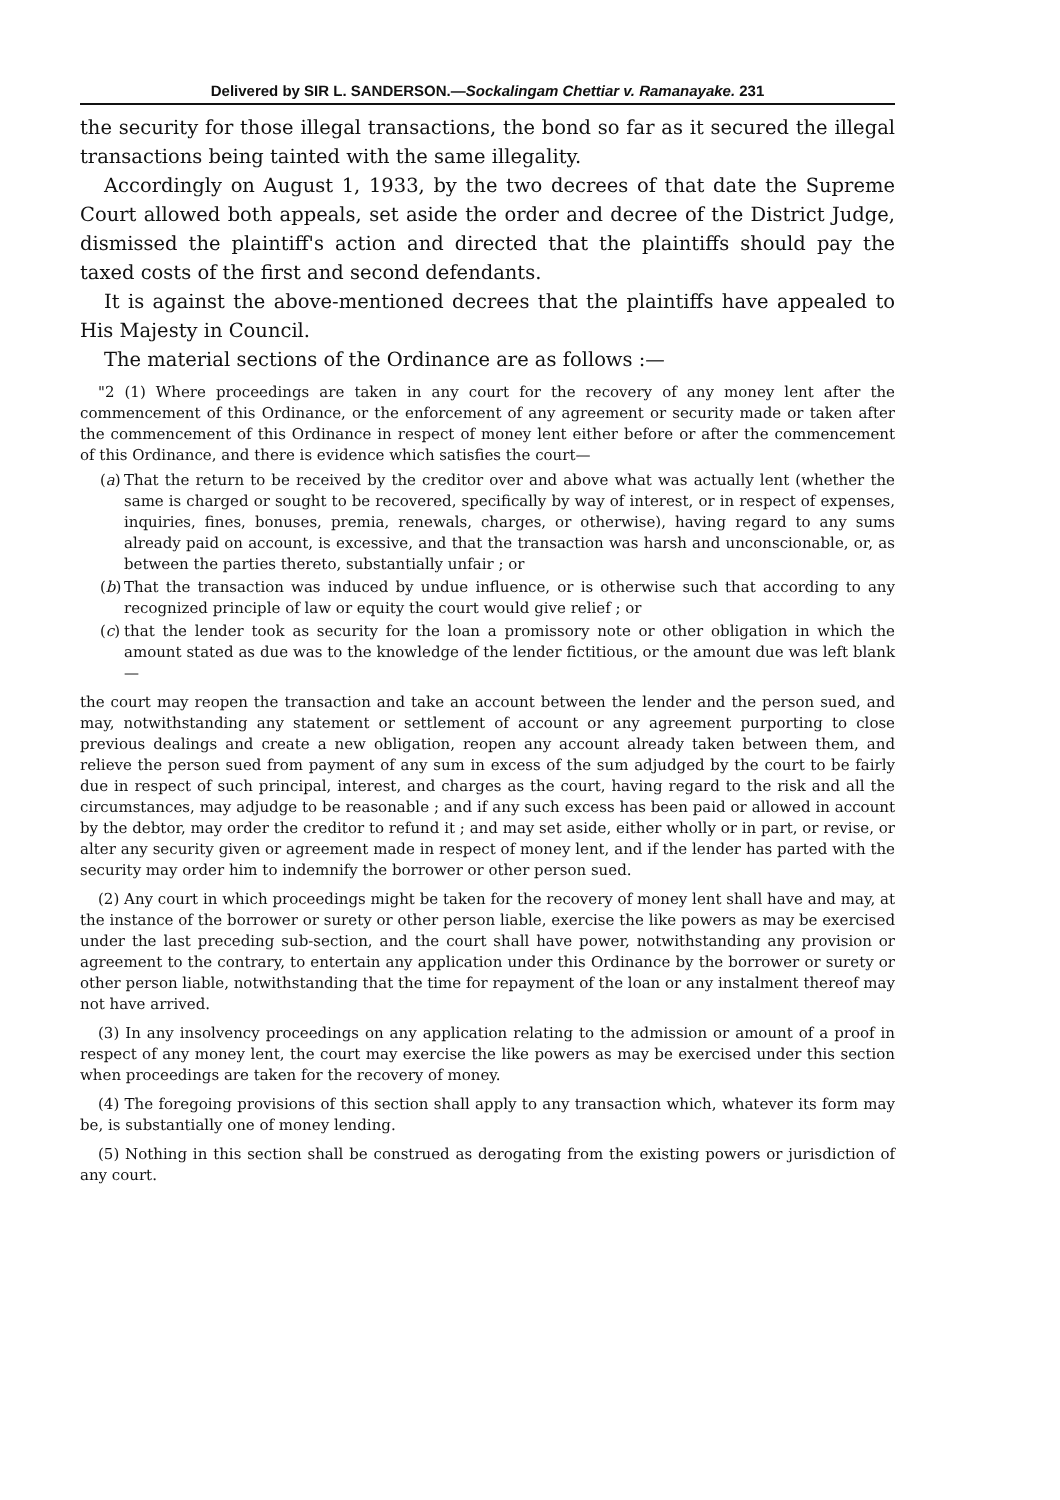Delivered by SIR L. SANDERSON.—Sockalingam Chettiar v. Ramanayake. 231
the security for those illegal transactions, the bond so far as it secured the illegal transactions being tainted with the same illegality.
Accordingly on August 1, 1933, by the two decrees of that date the Supreme Court allowed both appeals, set aside the order and decree of the District Judge, dismissed the plaintiff's action and directed that the plaintiffs should pay the taxed costs of the first and second defendants.
It is against the above-mentioned decrees that the plaintiffs have appealed to His Majesty in Council.
The material sections of the Ordinance are as follows :—
"2 (1) Where proceedings are taken in any court for the recovery of any money lent after the commencement of this Ordinance, or the enforcement of any agreement or security made or taken after the commencement of this Ordinance in respect of money lent either before or after the commencement of this Ordinance, and there is evidence which satisfies the court—
(a)
That the return to be received by the creditor over and above what was actually lent (whether the same is charged or sought to be recovered, specifically by way of interest, or in respect of expenses, inquiries, fines, bonuses, premia, renewals, charges, or otherwise), having regard to any sums already paid on account, is excessive, and that the transaction was harsh and unconscionable, or, as between the parties thereto, substantially unfair ; or
(b)
That the transaction was induced by undue influence, or is otherwise such that according to any recognized principle of law or equity the court would give relief ; or
(c)
that the lender took as security for the loan a promissory note or other obligation in which the amount stated as due was to the knowledge of the lender fictitious, or the amount due was left blank—
the court may reopen the transaction and take an account between the lender and the person sued, and may, notwithstanding any statement or settlement of account or any agreement purporting to close previous dealings and create a new obligation, reopen any account already taken between them, and relieve the person sued from payment of any sum in excess of the sum adjudged by the court to be fairly due in respect of such principal, interest, and charges as the court, having regard to the risk and all the circumstances, may adjudge to be reasonable ; and if any such excess has been paid or allowed in account by the debtor, may order the creditor to refund it ; and may set aside, either wholly or in part, or revise, or alter any security given or agreement made in respect of money lent, and if the lender has parted with the security may order him to indemnify the borrower or other person sued.
(2) Any court in which proceedings might be taken for the recovery of money lent shall have and may, at the instance of the borrower or surety or other person liable, exercise the like powers as may be exercised under the last preceding sub-section, and the court shall have power, notwithstanding any provision or agreement to the contrary, to entertain any application under this Ordinance by the borrower or surety or other person liable, notwithstanding that the time for repayment of the loan or any instalment thereof may not have arrived.
(3) In any insolvency proceedings on any application relating to the admission or amount of a proof in respect of any money lent, the court may exercise the like powers as may be exercised under this section when proceedings are taken for the recovery of money.
(4) The foregoing provisions of this section shall apply to any transaction which, whatever its form may be, is substantially one of money lending.
(5) Nothing in this section shall be construed as derogating from the existing powers or jurisdiction of any court.